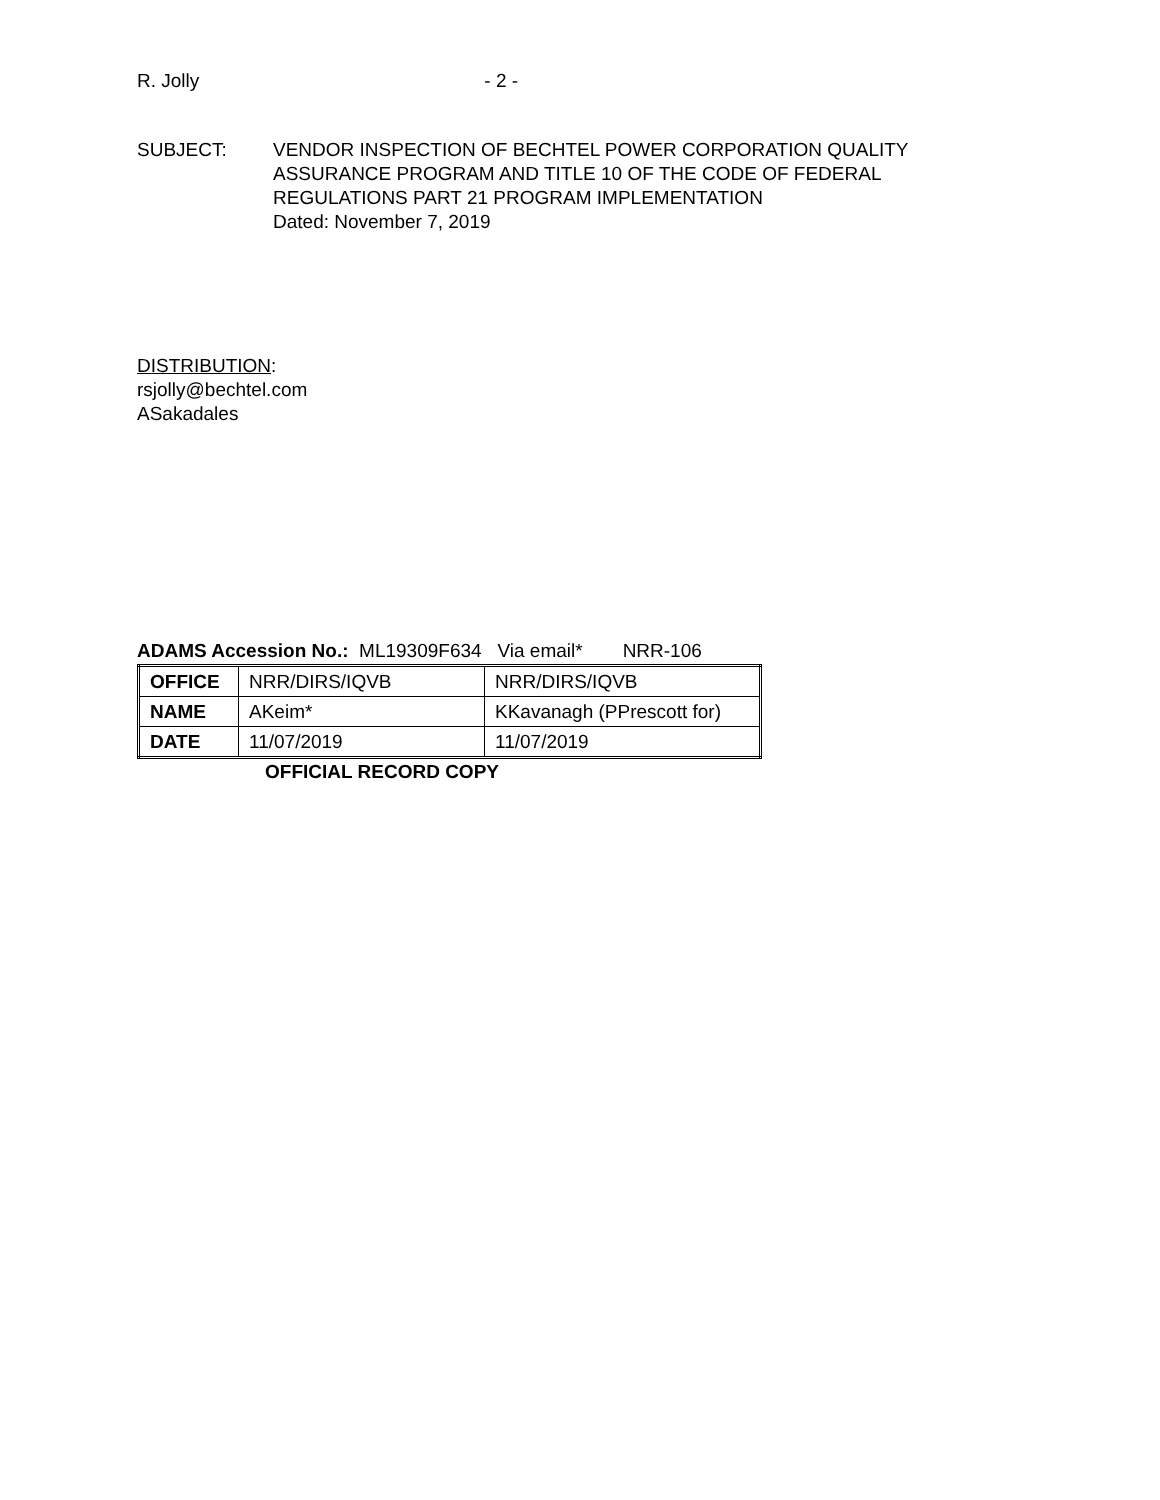R. Jolly - 2 -
SUBJECT: VENDOR INSPECTION OF BECHTEL POWER CORPORATION QUALITY
ASSURANCE PROGRAM AND TITLE 10 OF THE CODE OF FEDERAL
REGULATIONS PART 21 PROGRAM IMPLEMENTATION
Dated: November 7, 2019
DISTRIBUTION:
rsjolly@bechtel.com
ASakadales
ADAMS Accession No.: ML19309F634 Via email* NRR-106
| OFFICE | NRR/DIRS/IQVB | NRR/DIRS/IQVB |
| NAME | AKeim* | KKavanagh (PPrescott for) |
| DATE | 11/07/2019 | 11/07/2019 |
OFFICIAL RECORD COPY